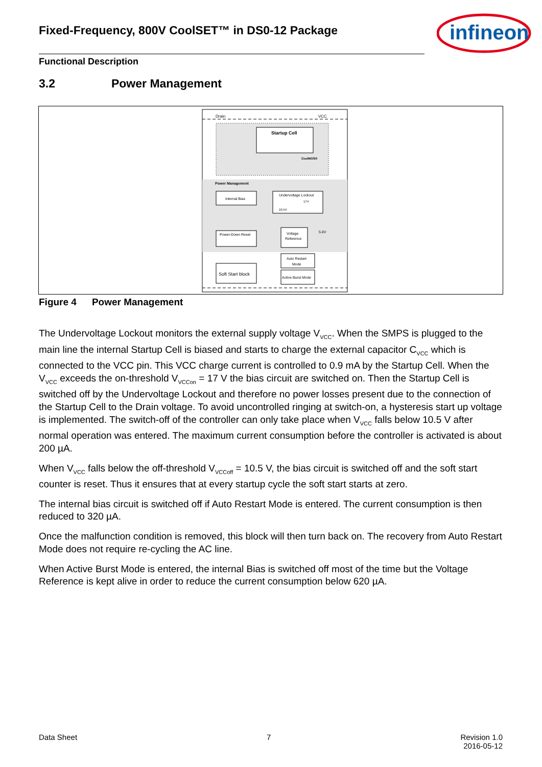Fixed-Frequency, 800V CoolSET™ in DS0-12 Package
infineon
Functional Description
3.2 Power Management
Drain
VCC
Startup Cell
CoolMOS®
Power Management
Internal Bias
Undervoltage Lockout
10.5V
17V
Power-Down Reset
Voltage
Reference
5.0V
Soft Start block
Auto Restart
Mode
Active Burst Mode
Figure 4 Power Management
The Undervoltage Lockout monitors the external supply voltage V<sub>VCC</sub>. When the SMPS is plugged to the main line the internal Startup Cell is biased and starts to charge the external capacitor C<sub>VCC</sub> which is connected to the VCC pin. This VCC charge current is controlled to 0.9 mA by the Startup Cell. When the V<sub>VCC</sub> exceeds the on-threshold V<sub>VCCon</sub> = 17 V the bias circuit are switched on. Then the Startup Cell is switched off by the Undervoltage Lockout and therefore no power losses present due to the connection of the Startup Cell to the Drain voltage. To avoid uncontrolled ringing at switch-on, a hysteresis start up voltage is implemented. The switch-off of the controller can only take place when V<sub>VCC</sub> falls below 10.5 V after normal operation was entered. The maximum current consumption before the controller is activated is about 200 µA.
When V<sub>VCC</sub> falls below the off-threshold V<sub>VCCoff</sub> = 10.5 V, the bias circuit is switched off and the soft start counter is reset. Thus it ensures that at every startup cycle the soft start starts at zero.
The internal bias circuit is switched off if Auto Restart Mode is entered. The current consumption is then reduced to 320 µA.
Once the malfunction condition is removed, this block will then turn back on. The recovery from Auto Restart Mode does not require re-cycling the AC line.
When Active Burst Mode is entered, the internal Bias is switched off most of the time but the Voltage Reference is kept alive in order to reduce the current consumption below 620 µA.
Data Sheet 7 Revision 1.0
2016-05-12